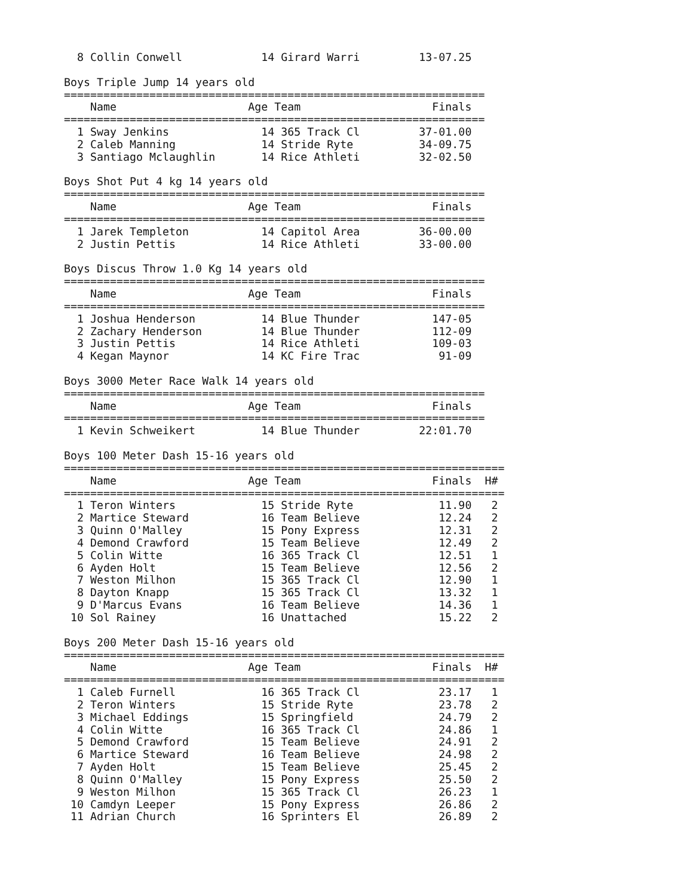8 Collin Conwell            14 Girard Warri         13-07.25

Boys Triple Jump 14 years old
================================================================
    Name                    Age Team                    Finals
================================================================
  1 Sway Jenkins              14 365 Track Cl         37-01.00
  2 Caleb Manning             14 Stride Ryte          34-09.75
  3 Santiago Mclaughlin       14 Rice Athleti         32-02.50

Boys Shot Put 4 kg 14 years old
================================================================
    Name                    Age Team                    Finals
================================================================
  1 Jarek Templeton           14 Capitol Area         36-00.00
  2 Justin Pettis             14 Rice Athleti         33-00.00

Boys Discus Throw 1.0 Kg 14 years old
================================================================
    Name                    Age Team                    Finals
================================================================
  1 Joshua Henderson          14 Blue Thunder           147-05
  2 Zachary Henderson         14 Blue Thunder           112-09
  3 Justin Pettis             14 Rice Athleti           109-03
  4 Kegan Maynor              14 KC Fire Trac            91-09

Boys 3000 Meter Race Walk 14 years old
================================================================
    Name                    Age Team                    Finals
================================================================
  1 Kevin Schweikert          14 Blue Thunder         22:01.70

Boys 100 Meter Dash 15-16 years old
===================================================================
    Name                    Age Team                    Finals  H#
===================================================================
  1 Teron Winters             15 Stride Ryte             11.90   2
  2 Martice Steward           16 Team Believe            12.24   2
  3 Quinn O'Malley            15 Pony Express            12.31   2
  4 Demond Crawford           15 Team Believe            12.49   2
  5 Colin Witte               16 365 Track Cl            12.51   1
  6 Ayden Holt                15 Team Believe            12.56   2
  7 Weston Milhon             15 365 Track Cl            12.90   1
  8 Dayton Knapp              15 365 Track Cl            13.32   1
  9 D'Marcus Evans            16 Team Believe            14.36   1
 10 Sol Rainey                16 Unattached              15.22   2

Boys 200 Meter Dash 15-16 years old
===================================================================
    Name                    Age Team                    Finals  H#
===================================================================
  1 Caleb Furnell             16 365 Track Cl            23.17   1
  2 Teron Winters             15 Stride Ryte             23.78   2
  3 Michael Eddings           15 Springfield             24.79   2
  4 Colin Witte               16 365 Track Cl            24.86   1
  5 Demond Crawford           15 Team Believe            24.91   2
  6 Martice Steward           16 Team Believe            24.98   2
  7 Ayden Holt                15 Team Believe            25.45   2
  8 Quinn O'Malley            15 Pony Express            25.50   2
  9 Weston Milhon             15 365 Track Cl            26.23   1
 10 Camdyn Leeper             15 Pony Express            26.86   2
 11 Adrian Church             16 Sprinters El            26.89   2